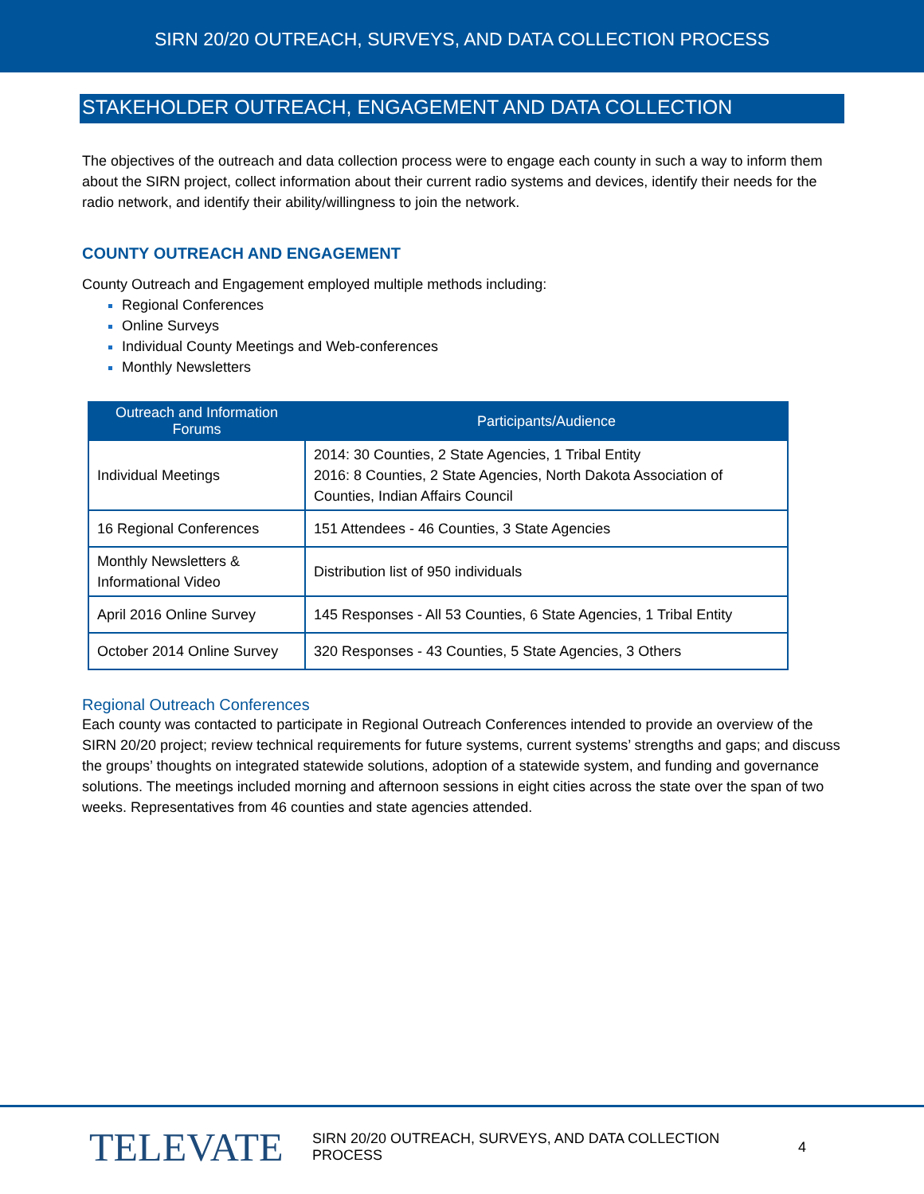SIRN 20/20 OUTREACH, SURVEYS, AND DATA COLLECTION PROCESS
STAKEHOLDER OUTREACH, ENGAGEMENT AND DATA COLLECTION
The objectives of the outreach and data collection process were to engage each county in such a way to inform them about the SIRN project, collect information about their current radio systems and devices, identify their needs for the radio network, and identify their ability/willingness to join the network.
COUNTY OUTREACH AND ENGAGEMENT
County Outreach and Engagement employed multiple methods including:
Regional Conferences
Online Surveys
Individual County Meetings and Web-conferences
Monthly Newsletters
| Outreach and Information Forums | Participants/Audience |
| --- | --- |
| Individual Meetings | 2014: 30 Counties, 2 State Agencies, 1 Tribal Entity 2016: 8 Counties, 2 State Agencies, North Dakota Association of Counties, Indian Affairs Council |
| 16 Regional Conferences | 151 Attendees - 46 Counties, 3 State Agencies |
| Monthly Newsletters & Informational Video | Distribution list of 950 individuals |
| April 2016 Online Survey | 145 Responses - All 53 Counties, 6 State Agencies, 1 Tribal Entity |
| October 2014 Online Survey | 320 Responses - 43 Counties, 5 State Agencies, 3 Others |
Regional Outreach Conferences
Each county was contacted to participate in Regional Outreach Conferences intended to provide an overview of the SIRN 20/20 project; review technical requirements for future systems, current systems’ strengths and gaps; and discuss the groups’ thoughts on integrated statewide solutions, adoption of a statewide system, and funding and governance solutions. The meetings included morning and afternoon sessions in eight cities across the state over the span of two weeks. Representatives from 46 counties and state agencies attended.
TELEVATE
SIRN 20/20 OUTREACH, SURVEYS, AND DATA COLLECTION PROCESS
4